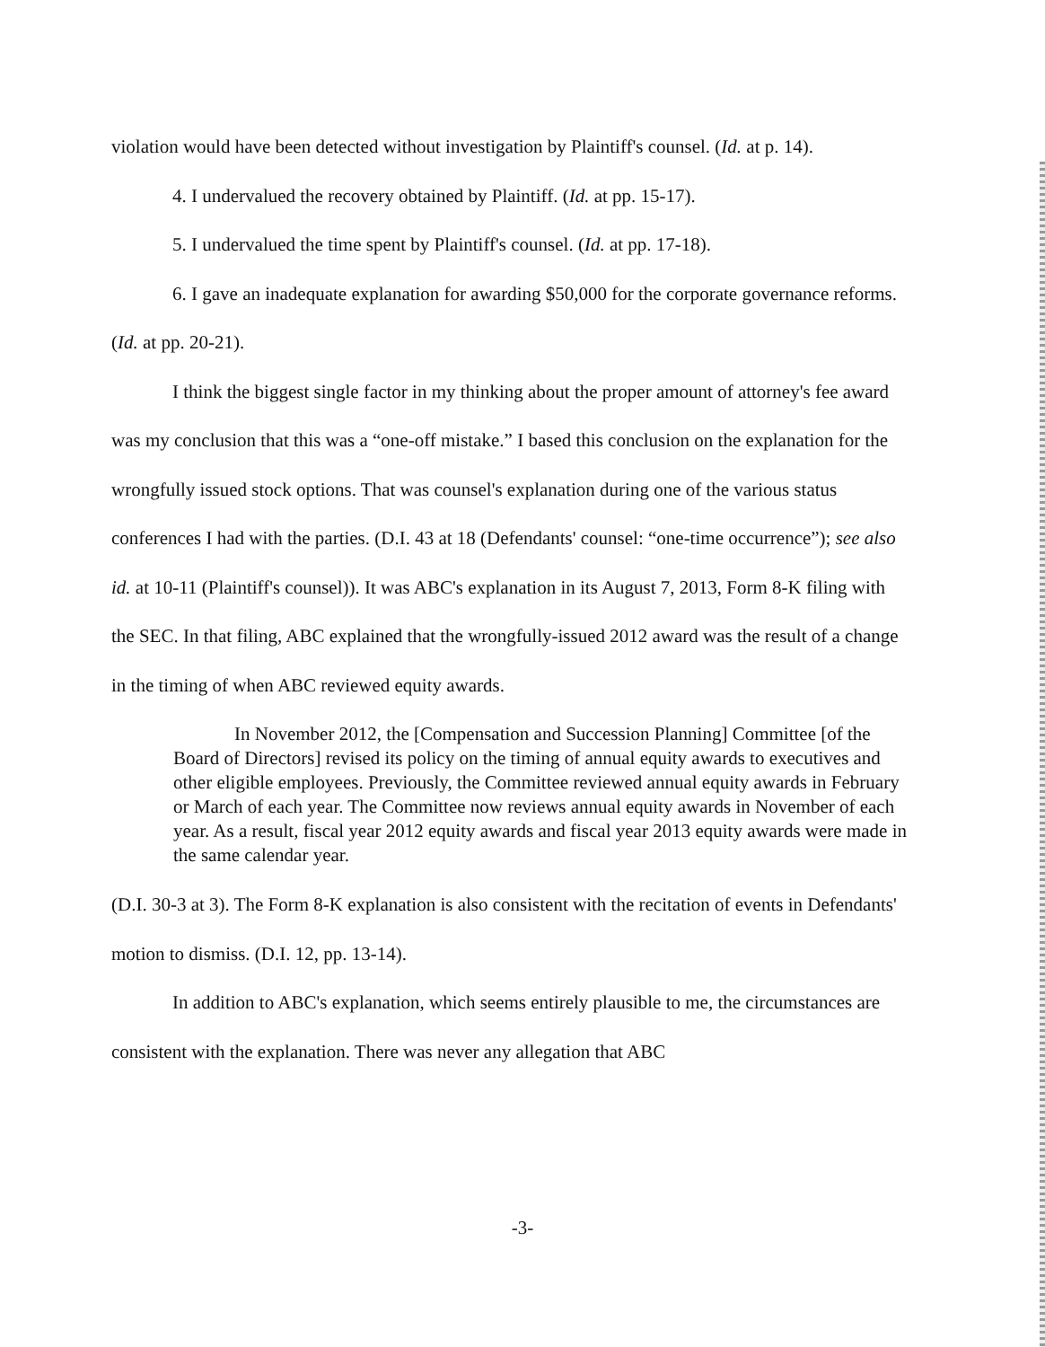violation would have been detected without investigation by Plaintiff's counsel. (Id. at p. 14).
4. I undervalued the recovery obtained by Plaintiff. (Id. at pp. 15-17).
5. I undervalued the time spent by Plaintiff's counsel. (Id. at pp. 17-18).
6. I gave an inadequate explanation for awarding $50,000 for the corporate governance reforms. (Id. at pp. 20-21).
I think the biggest single factor in my thinking about the proper amount of attorney's fee award was my conclusion that this was a “one-off mistake.” I based this conclusion on the explanation for the wrongfully issued stock options. That was counsel's explanation during one of the various status conferences I had with the parties. (D.I. 43 at 18 (Defendants' counsel: “one-time occurrence”); see also id. at 10-11 (Plaintiff's counsel)). It was ABC's explanation in its August 7, 2013, Form 8-K filing with the SEC. In that filing, ABC explained that the wrongfully-issued 2012 award was the result of a change in the timing of when ABC reviewed equity awards.
In November 2012, the [Compensation and Succession Planning] Committee [of the Board of Directors] revised its policy on the timing of annual equity awards to executives and other eligible employees. Previously, the Committee reviewed annual equity awards in February or March of each year. The Committee now reviews annual equity awards in November of each year. As a result, fiscal year 2012 equity awards and fiscal year 2013 equity awards were made in the same calendar year.
(D.I. 30-3 at 3). The Form 8-K explanation is also consistent with the recitation of events in Defendants' motion to dismiss. (D.I. 12, pp. 13-14).
In addition to ABC's explanation, which seems entirely plausible to me, the circumstances are consistent with the explanation. There was never any allegation that ABC
-3-